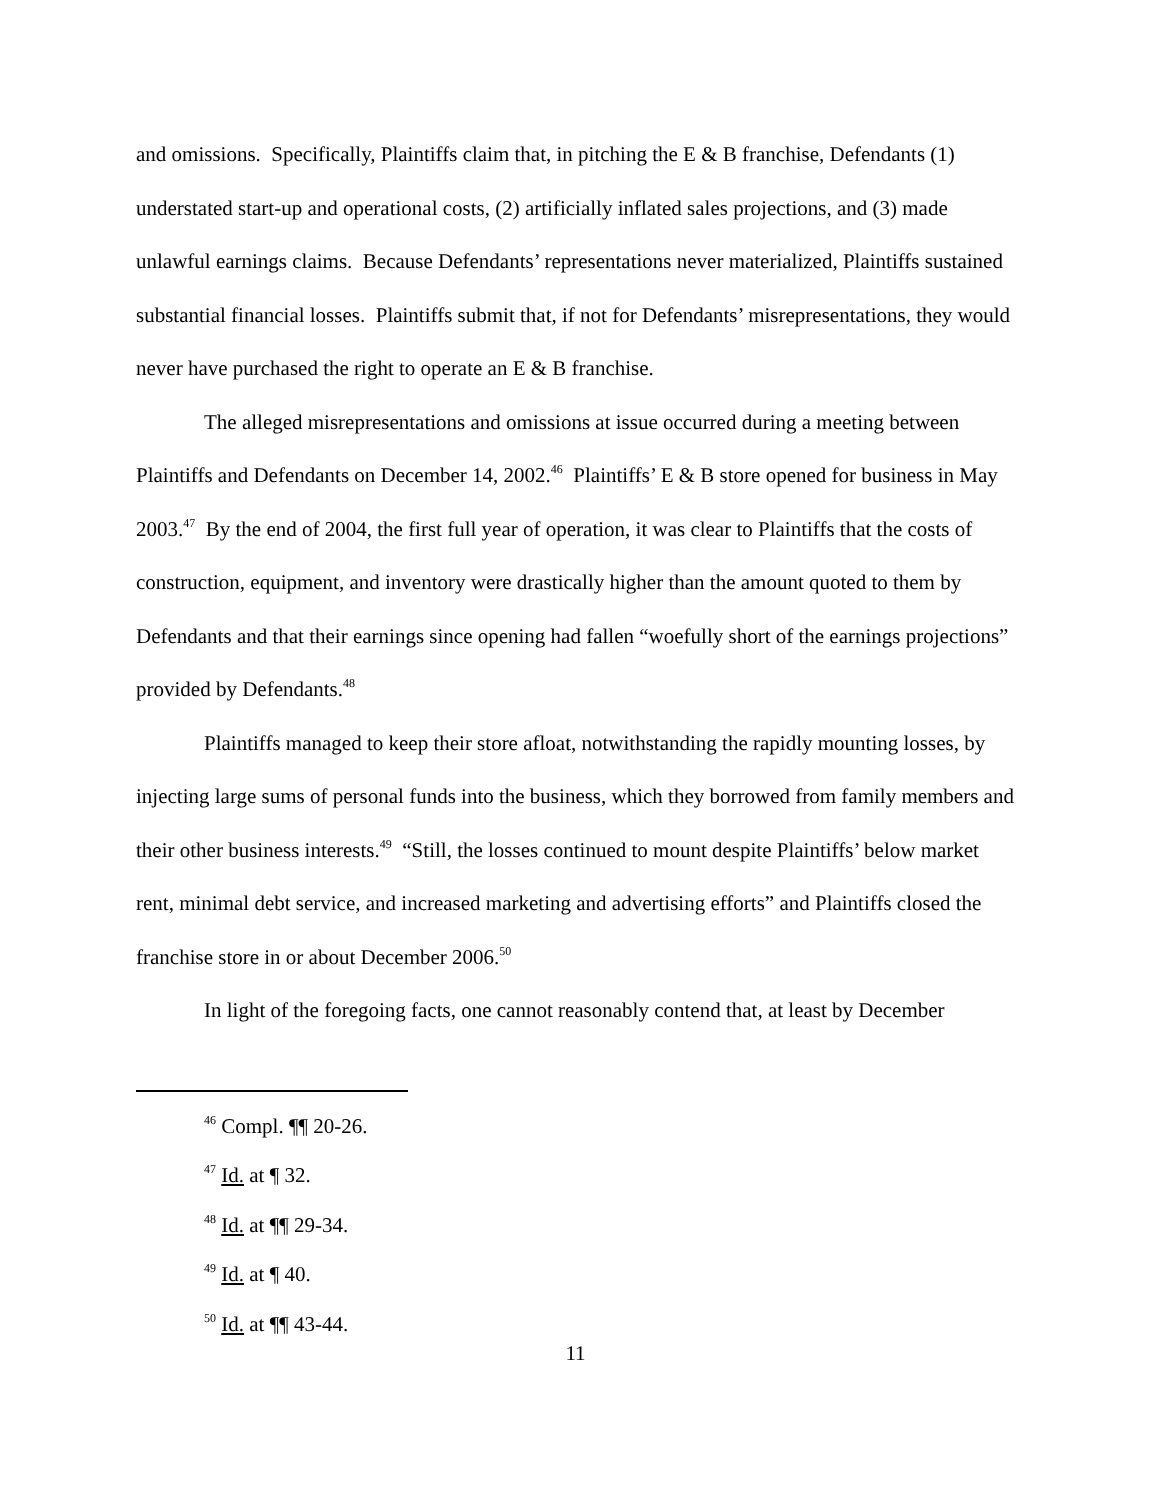and omissions. Specifically, Plaintiffs claim that, in pitching the E & B franchise, Defendants (1) understated start-up and operational costs, (2) artificially inflated sales projections, and (3) made unlawful earnings claims. Because Defendants’ representations never materialized, Plaintiffs sustained substantial financial losses. Plaintiffs submit that, if not for Defendants’ misrepresentations, they would never have purchased the right to operate an E & B franchise.
The alleged misrepresentations and omissions at issue occurred during a meeting between Plaintiffs and Defendants on December 14, 2002.<sup>46</sup> Plaintiffs’ E & B store opened for business in May 2003.<sup>47</sup> By the end of 2004, the first full year of operation, it was clear to Plaintiffs that the costs of construction, equipment, and inventory were drastically higher than the amount quoted to them by Defendants and that their earnings since opening had fallen “woefully short of the earnings projections” provided by Defendants.<sup>48</sup>
Plaintiffs managed to keep their store afloat, notwithstanding the rapidly mounting losses, by injecting large sums of personal funds into the business, which they borrowed from family members and their other business interests.<sup>49</sup> “Still, the losses continued to mount despite Plaintiffs’ below market rent, minimal debt service, and increased marketing and advertising efforts” and Plaintiffs closed the franchise store in or about December 2006.<sup>50</sup>
In light of the foregoing facts, one cannot reasonably contend that, at least by December
<sup>46</sup> Compl. ¶¶ 20-26.
<sup>47</sup> Id. at ¶ 32.
<sup>48</sup> Id. at ¶¶ 29-34.
<sup>49</sup> Id. at ¶ 40.
<sup>50</sup> Id. at ¶¶ 43-44.
11